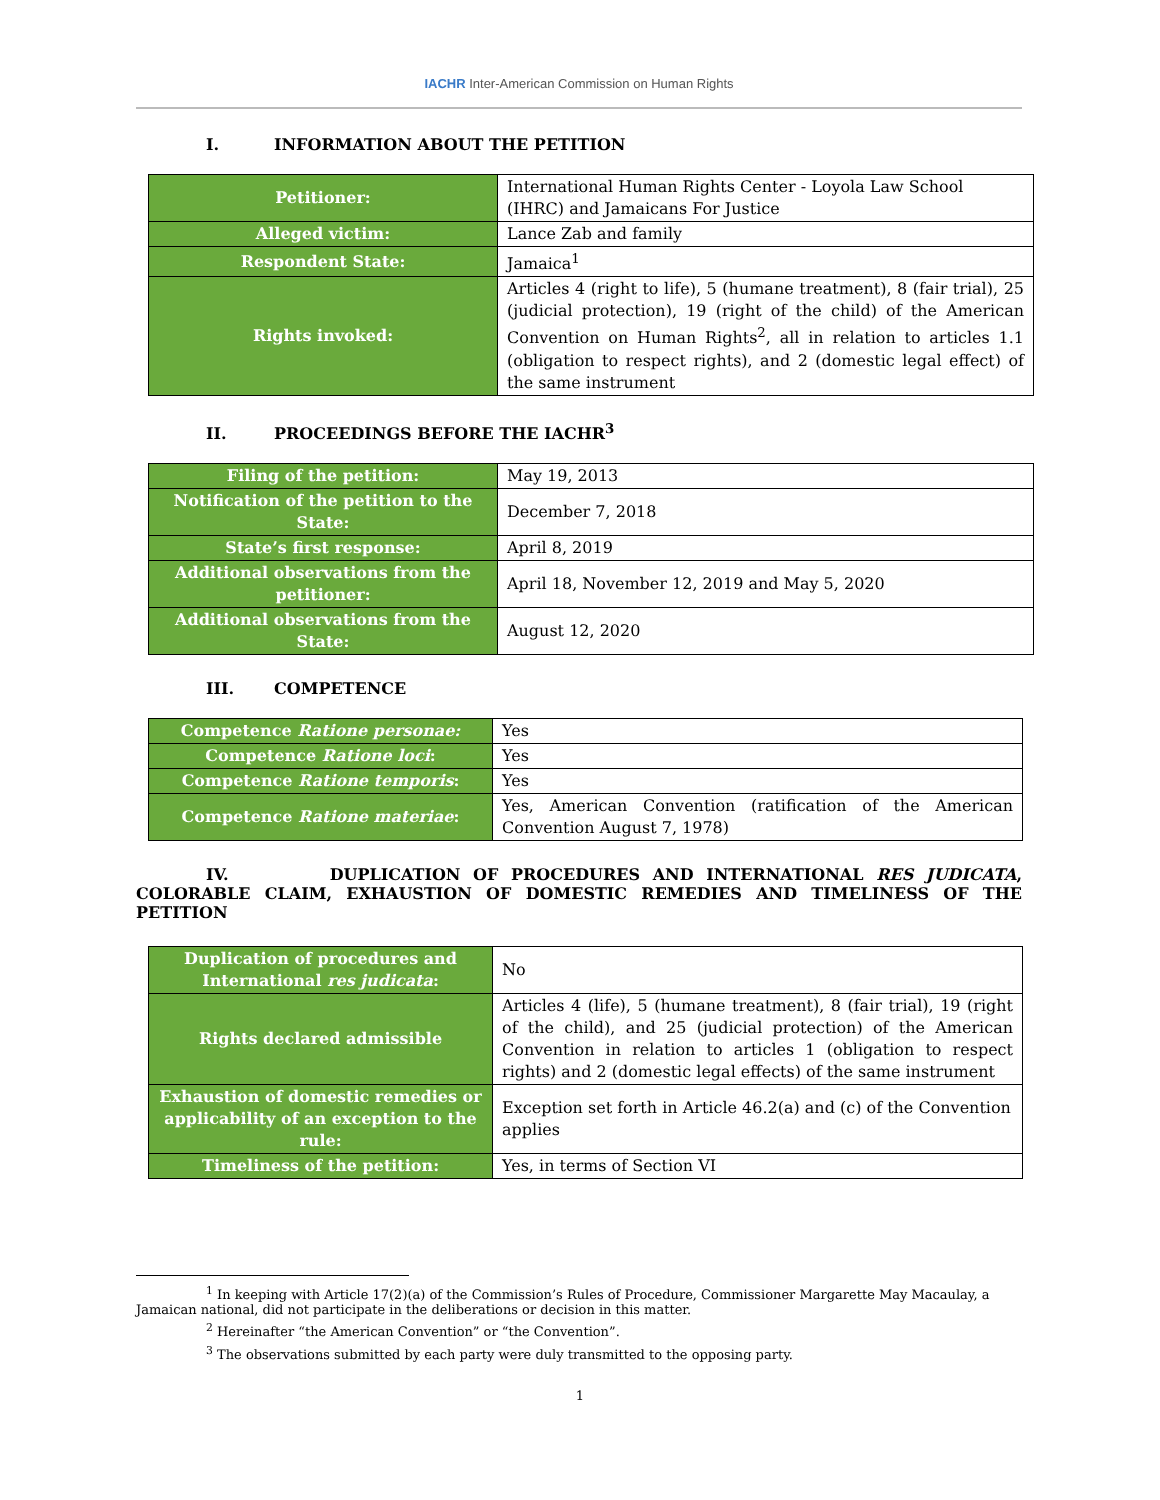IACHR Inter-American Commission on Human Rights
I. INFORMATION ABOUT THE PETITION
| Petitioner: | International Human Rights Center - Loyola Law School (IHRC) and Jamaicans For Justice |
| Alleged victim: | Lance Zab and family |
| Respondent State: | Jamaica<sup>1</sup> |
| Rights invoked: | Articles 4 (right to life), 5 (humane treatment), 8 (fair trial), 25 (judicial protection), 19 (right of the child) of the American Convention on Human Rights<sup>2</sup>, all in relation to articles 1.1 (obligation to respect rights), and 2 (domestic legal effect) of the same instrument |
II. PROCEEDINGS BEFORE THE IACHR<sup>3</sup>
| Filing of the petition: | May 19, 2013 |
| Notification of the petition to the State: | December 7, 2018 |
| State’s first response: | April 8, 2019 |
| Additional observations from the petitioner: | April 18, November 12, 2019 and May 5, 2020 |
| Additional observations from the State: | August 12, 2020 |
III. COMPETENCE
| Competence Ratione personae: | Yes |
| Competence Ratione loci : | Yes |
| Competence Ratione temporis : | Yes |
| Competence Ratione materiae : | Yes, American Convention (ratification of the American Convention August 7, 1978) |
IV. DUPLICATION OF PROCEDURES AND INTERNATIONAL RES JUDICATA, COLORABLE CLAIM, EXHAUSTION OF DOMESTIC REMEDIES AND TIMELINESS OF THE PETITION
| Duplication of procedures and International res judicata : | No |
| Rights declared admissible | Articles 4 (life), 5 (humane treatment), 8 (fair trial), 19 (right of the child), and 25 (judicial protection) of the American Convention in relation to articles 1 (obligation to respect rights) and 2 (domestic legal effects) of the same instrument |
| Exhaustion of domestic remedies or applicability of an exception to the rule: | Exception set forth in Article 46.2(a) and (c) of the Convention applies |
| Timeliness of the petition: | Yes, in terms of Section VI |
<sup>1</sup> In keeping with Article 17(2)(a) of the Commission’s Rules of Procedure, Commissioner Margarette May Macaulay, a Jamaican national, did not participate in the deliberations or decision in this matter.
<sup>2</sup> Hereinafter “the American Convention” or “the Convention”.
<sup>3</sup> The observations submitted by each party were duly transmitted to the opposing party.
1